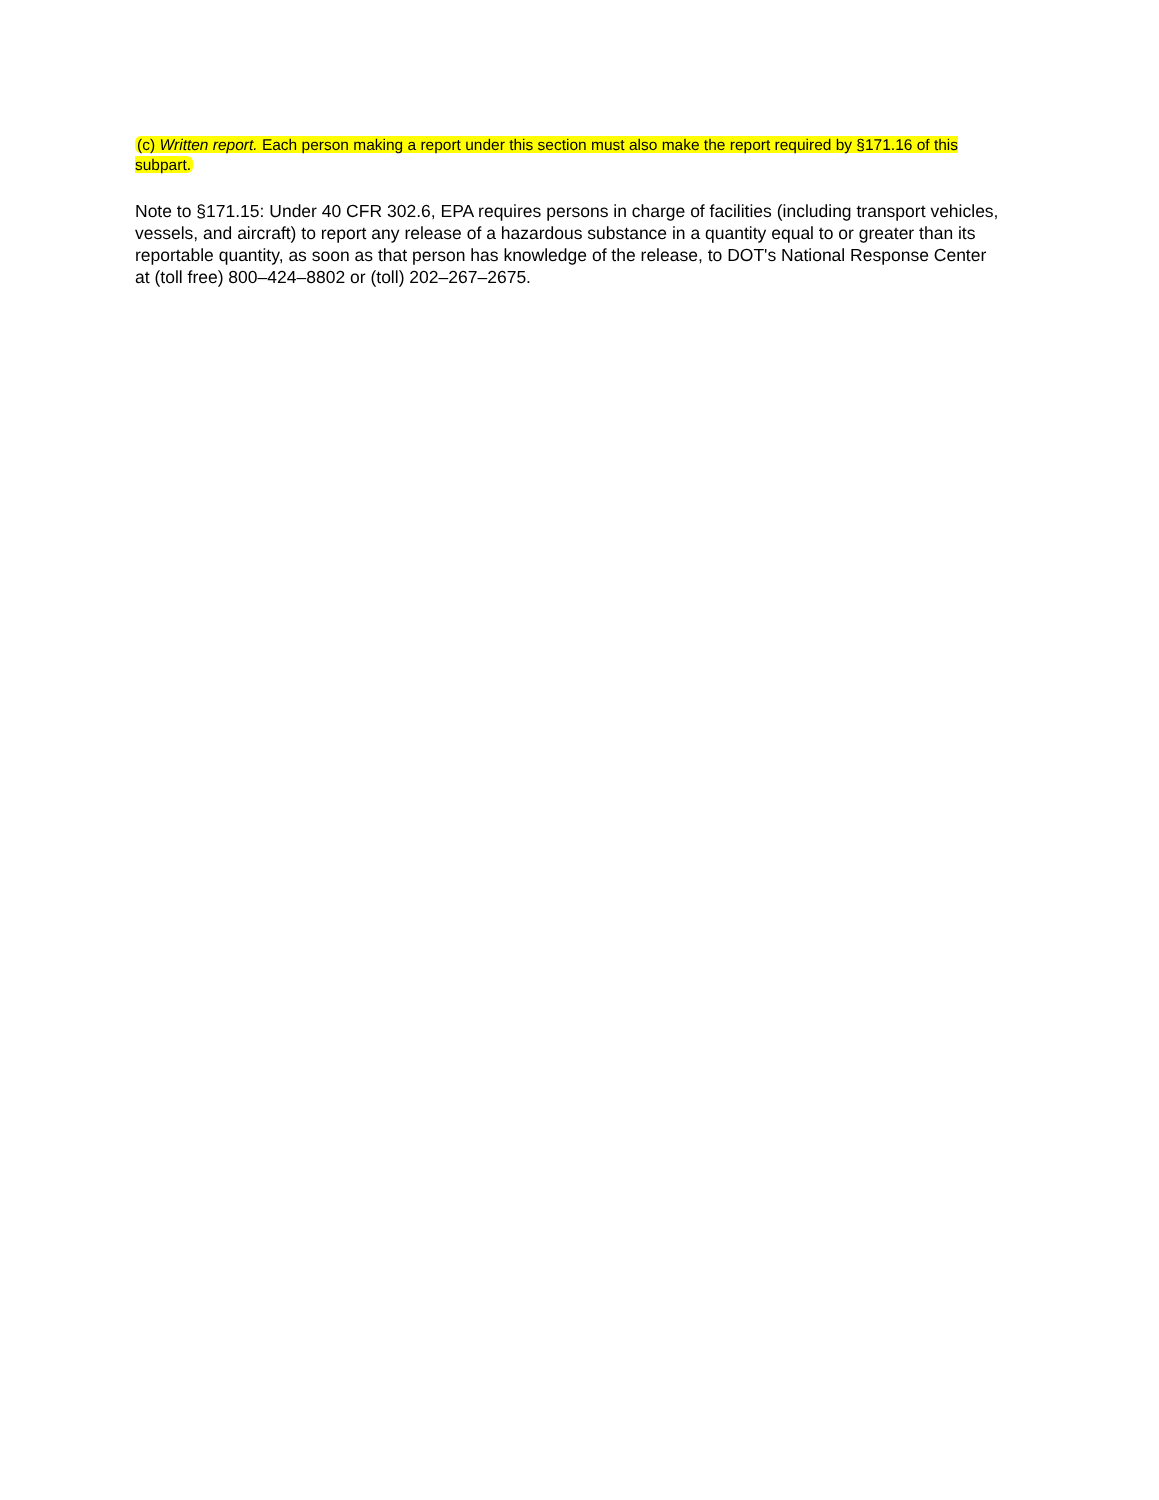(c) Written report. Each person making a report under this section must also make the report required by §171.16 of this subpart.
Note to §171.15: Under 40 CFR 302.6, EPA requires persons in charge of facilities (including transport vehicles, vessels, and aircraft) to report any release of a hazardous substance in a quantity equal to or greater than its reportable quantity, as soon as that person has knowledge of the release, to DOT's National Response Center at (toll free) 800–424–8802 or (toll) 202–267–2675.